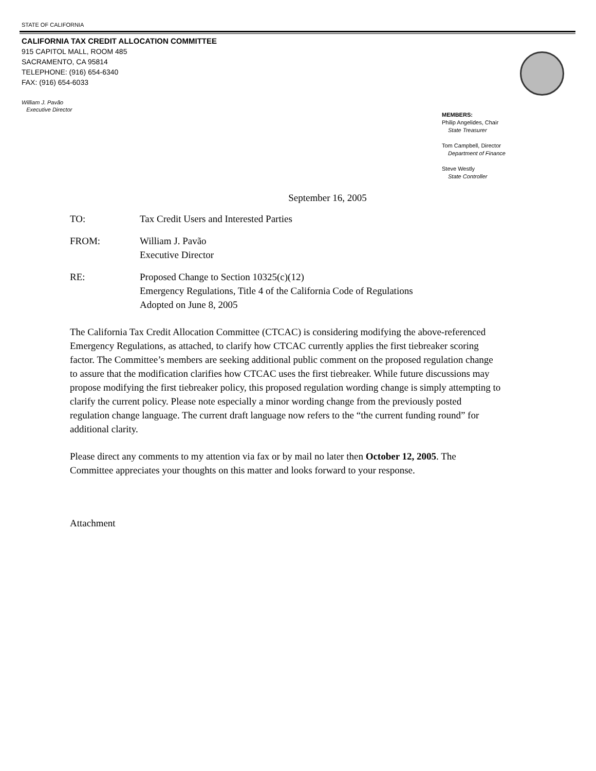STATE OF CALIFORNIA
CALIFORNIA TAX CREDIT ALLOCATION COMMITTEE
915 CAPITOL MALL, ROOM 485
SACRAMENTO, CA 95814
TELEPHONE: (916) 654-6340
FAX: (916) 654-6033
William J. Pavão
Executive Director
MEMBERS:
Philip Angelides, Chair
State Treasurer
Tom Campbell, Director
Department of Finance
Steve Westly
State Controller
September 16, 2005
TO: Tax Credit Users and Interested Parties
FROM: William J. Pavão
Executive Director
RE: Proposed Change to Section 10325(c)(12)
Emergency Regulations, Title 4 of the California Code of Regulations
Adopted on June 8, 2005
The California Tax Credit Allocation Committee (CTCAC) is considering modifying the above-referenced Emergency Regulations, as attached, to clarify how CTCAC currently applies the first tiebreaker scoring factor. The Committee’s members are seeking additional public comment on the proposed regulation change to assure that the modification clarifies how CTCAC uses the first tiebreaker. While future discussions may propose modifying the first tiebreaker policy, this proposed regulation wording change is simply attempting to clarify the current policy. Please note especially a minor wording change from the previously posted regulation change language. The current draft language now refers to the “the current funding round” for additional clarity.
Please direct any comments to my attention via fax or by mail no later then October 12, 2005. The Committee appreciates your thoughts on this matter and looks forward to your response.
Attachment